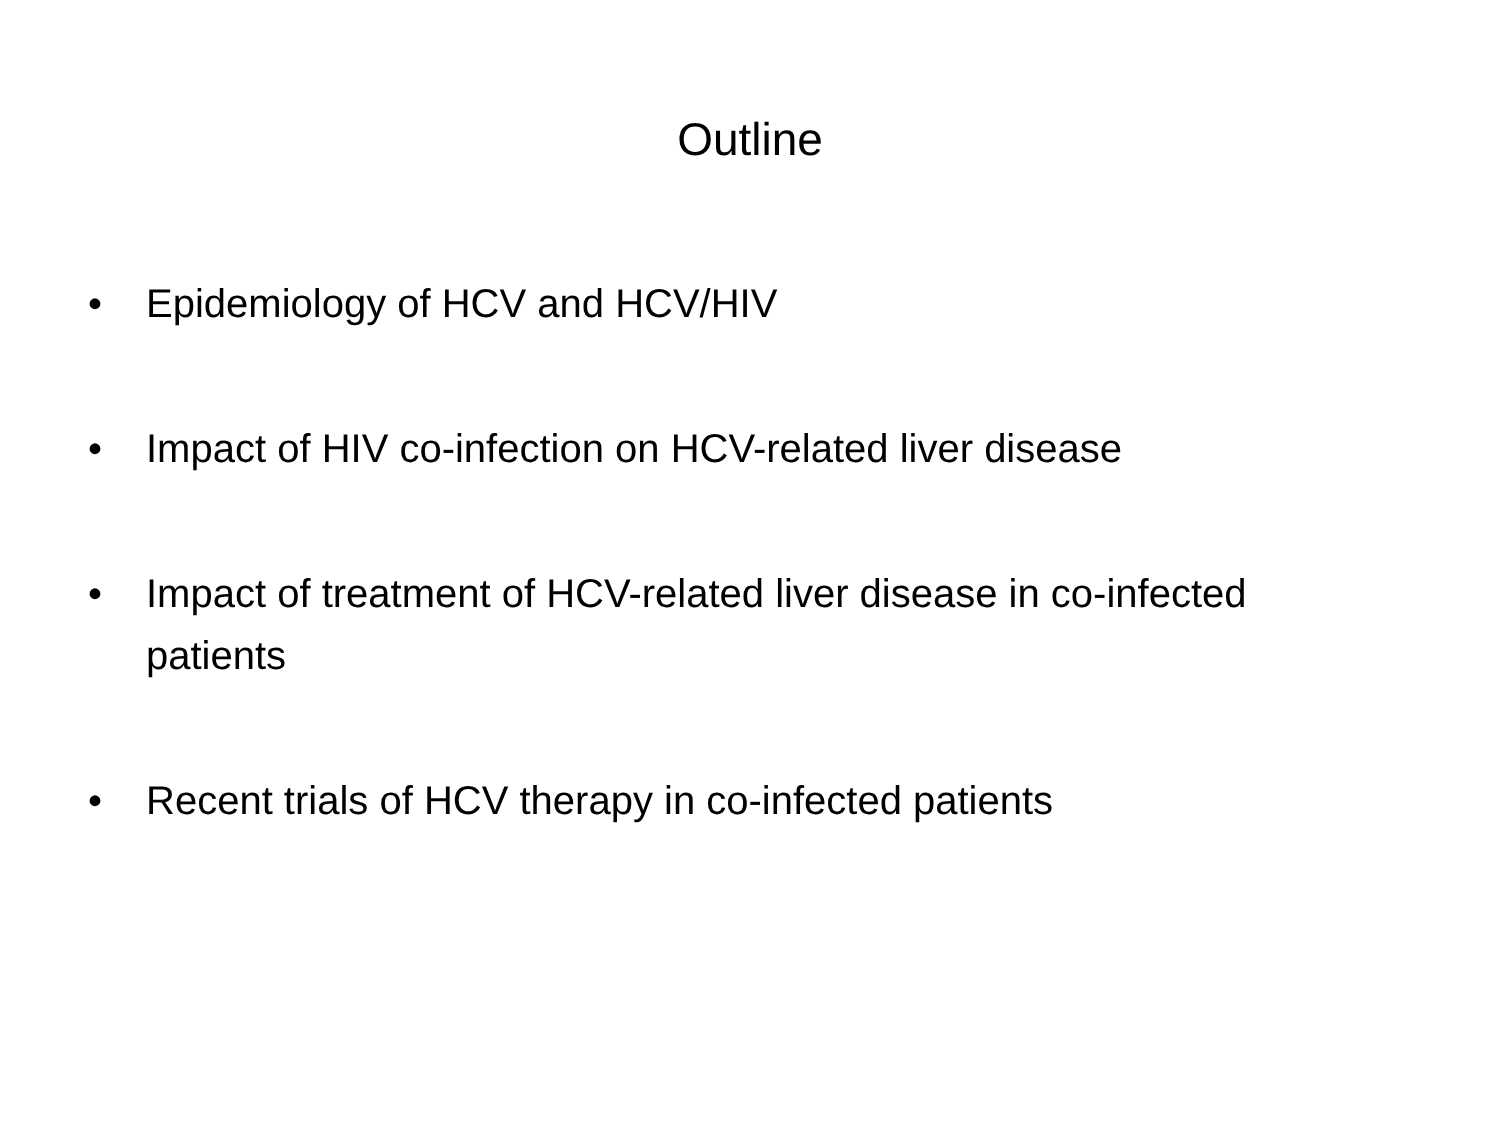Outline
• Epidemiology of HCV and HCV/HIV
• Impact of HIV co-infection on HCV-related liver disease
• Impact of treatment of HCV-related liver disease in co-infected patients
• Recent trials of HCV therapy in co-infected patients